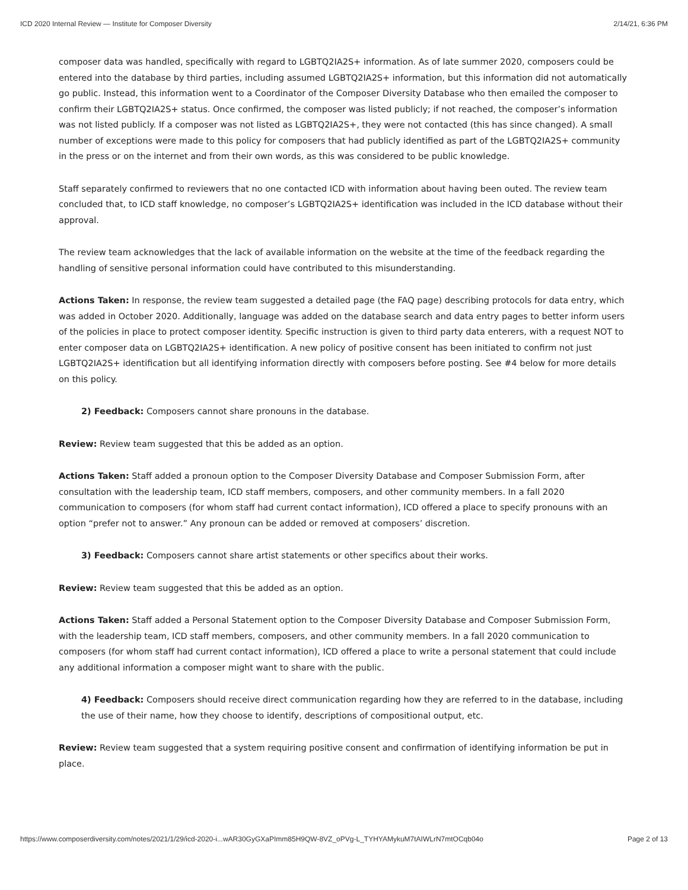ICD 2020 Internal Review — Institute for Composer Diversity 2/14/21, 6:36 PM
composer data was handled, specifically with regard to LGBTQ2IA2S+ information. As of late summer 2020, composers could be entered into the database by third parties, including assumed LGBTQ2IA2S+ information, but this information did not automatically go public. Instead, this information went to a Coordinator of the Composer Diversity Database who then emailed the composer to confirm their LGBTQ2IA2S+ status. Once confirmed, the composer was listed publicly; if not reached, the composer’s information was not listed publicly. If a composer was not listed as LGBTQ2IA2S+, they were not contacted (this has since changed). A small number of exceptions were made to this policy for composers that had publicly identified as part of the LGBTQ2IA2S+ community in the press or on the internet and from their own words, as this was considered to be public knowledge.
Staff separately confirmed to reviewers that no one contacted ICD with information about having been outed. The review team concluded that, to ICD staff knowledge, no composer’s LGBTQ2IA2S+ identification was included in the ICD database without their approval.
The review team acknowledges that the lack of available information on the website at the time of the feedback regarding the handling of sensitive personal information could have contributed to this misunderstanding.
Actions Taken: In response, the review team suggested a detailed page (the FAQ page) describing protocols for data entry, which was added in October 2020. Additionally, language was added on the database search and data entry pages to better inform users of the policies in place to protect composer identity. Specific instruction is given to third party data enterers, with a request NOT to enter composer data on LGBTQ2IA2S+ identification. A new policy of positive consent has been initiated to confirm not just LGBTQ2IA2S+ identification but all identifying information directly with composers before posting. See #4 below for more details on this policy.
2) Feedback: Composers cannot share pronouns in the database.
Review: Review team suggested that this be added as an option.
Actions Taken: Staff added a pronoun option to the Composer Diversity Database and Composer Submission Form, after consultation with the leadership team, ICD staff members, composers, and other community members. In a fall 2020 communication to composers (for whom staff had current contact information), ICD offered a place to specify pronouns with an option “prefer not to answer.” Any pronoun can be added or removed at composers’ discretion.
3) Feedback: Composers cannot share artist statements or other specifics about their works.
Review: Review team suggested that this be added as an option.
Actions Taken: Staff added a Personal Statement option to the Composer Diversity Database and Composer Submission Form, with the leadership team, ICD staff members, composers, and other community members. In a fall 2020 communication to composers (for whom staff had current contact information), ICD offered a place to write a personal statement that could include any additional information a composer might want to share with the public.
4) Feedback: Composers should receive direct communication regarding how they are referred to in the database, including the use of their name, how they choose to identify, descriptions of compositional output, etc.
Review: Review team suggested that a system requiring positive consent and confirmation of identifying information be put in place.
https://www.composerdiversity.com/notes/2021/1/29/icd-2020-i...wAR30GyGXaPImm85H9QW-8VZ_oPVg-L_TYHYAMykuM7tAIWLrN7mtOCqb04o Page 2 of 13